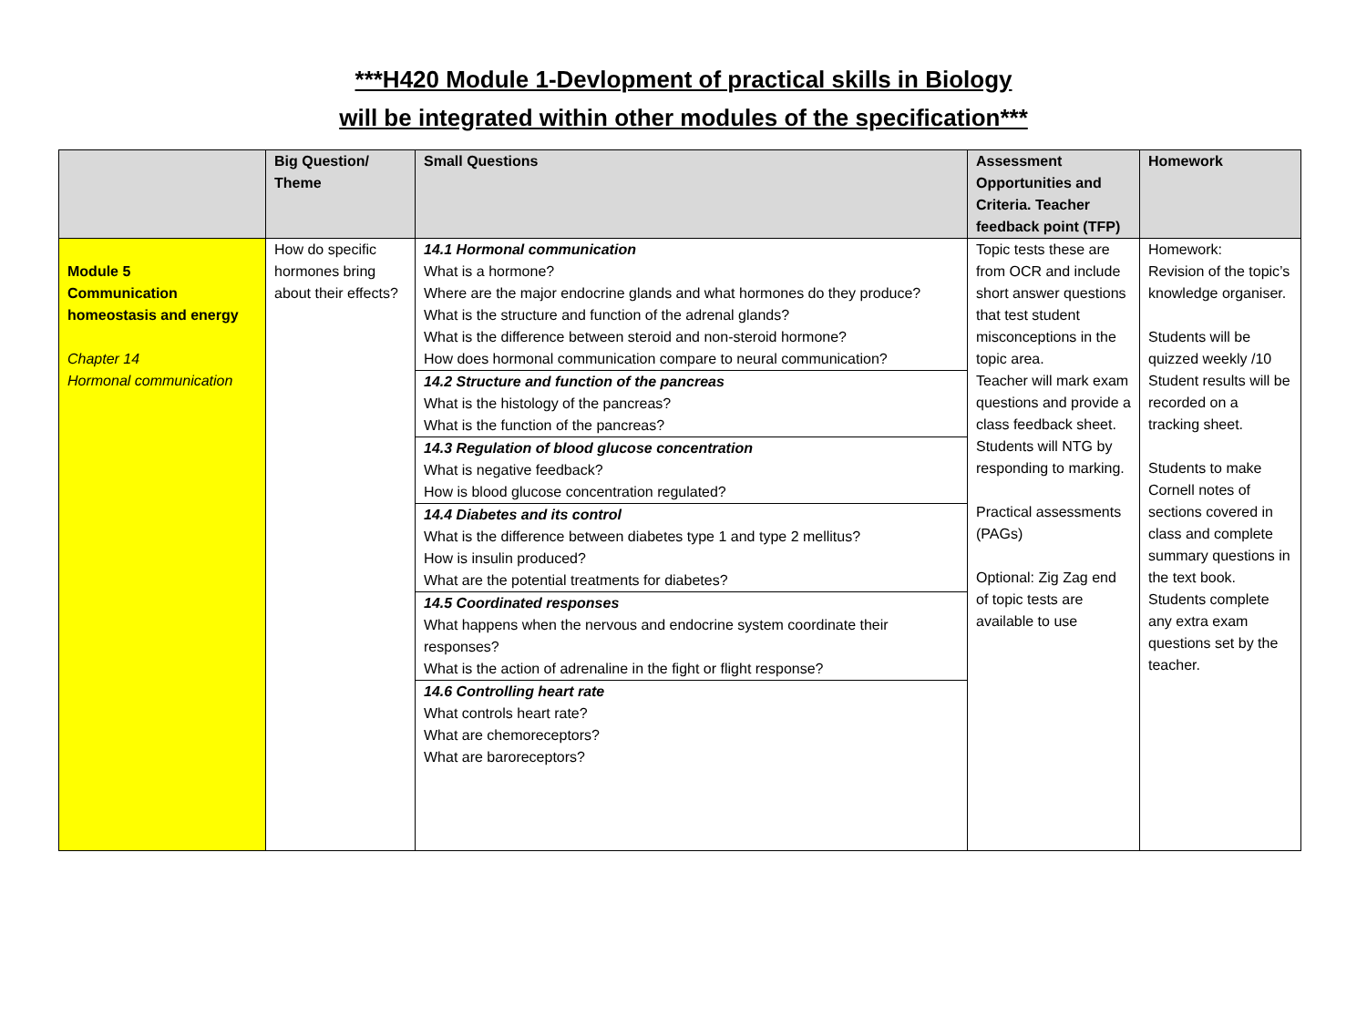***H420 Module 1-Devlopment of practical skills in Biology
will be integrated within other modules of the specification***
| | Big Question/ Theme | Small Questions | Assessment Opportunities and Criteria. Teacher feedback point (TFP) | Homework |
| --- | --- | --- | --- | --- |
| Module 5 Communication homeostasis and energy Chapter 14 Hormonal communication | How do specific hormones bring about their effects? | 14.1 Hormonal communication What is a hormone? Where are the major endocrine glands and what hormones do they produce? What is the structure and function of the adrenal glands? What is the difference between steroid and non-steroid hormone? How does hormonal communication compare to neural communication? 14.2 Structure and function of the pancreas What is the histology of the pancreas? What is the function of the pancreas? 14.3 Regulation of blood glucose concentration What is negative feedback? How is blood glucose concentration regulated? 14.4 Diabetes and its control What is the difference between diabetes type 1 and type 2 mellitus? How is insulin produced? What are the potential treatments for diabetes? 14.5 Coordinated responses What happens when the nervous and endocrine system coordinate their responses? What is the action of adrenaline in the fight or flight response? 14.6 Controlling heart rate What controls heart rate? What are chemoreceptors? What are baroreceptors? | Topic tests these are from OCR and include short answer questions that test student misconceptions in the topic area. Teacher will mark exam questions and provide a class feedback sheet. Students will NTG by responding to marking. Practical assessments (PAGs) Optional: Zig Zag end of topic tests are available to use | Homework: Revision of the topic’s knowledge organiser. Students will be quizzed weekly /10 Student results will be recorded on a tracking sheet. Students to make Cornell notes of sections covered in class and complete summary questions in the text book. Students complete any extra exam questions set by the teacher. |